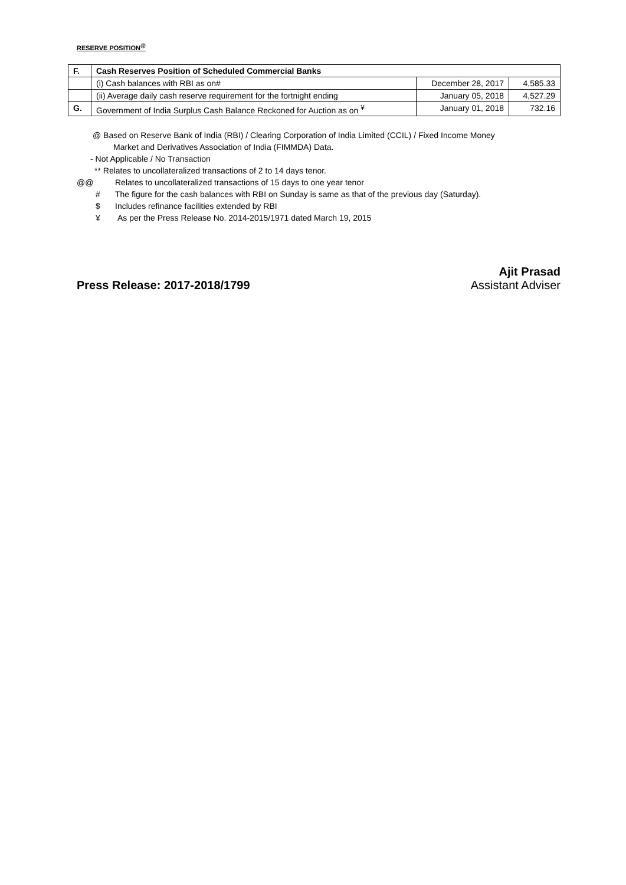RESERVE POSITION<sup>@</sup>
| F. | Cash Reserves Position of Scheduled Commercial Banks | | |
| | (i) Cash balances with RBI as on# | December 28, 2017 | 4,585.33 |
| | (ii) Average daily cash reserve requirement for the fortnight ending | January 05, 2018 | 4,527.29 |
| G. | Government of India Surplus Cash Balance Reckoned for Auction as on <sup>¥</sup> | January 01, 2018 | 732.16 |
@ Based on Reserve Bank of India (RBI) / Clearing Corporation of India Limited (CCIL) / Fixed Income Money
Market and Derivatives Association of India (FIMMDA) Data.
- Not Applicable / No Transaction
** Relates to uncollateralized transactions of 2 to 14 days tenor.
@@ Relates to uncollateralized transactions of 15 days to one year tenor
# The figure for the cash balances with RBI on Sunday is same as that of the previous day (Saturday).
$ Includes refinance facilities extended by RBI
¥ As per the Press Release No. 2014-2015/1971 dated March 19, 2015
Press Release: 2017-2018/1799 Ajit Prasad
Assistant Adviser